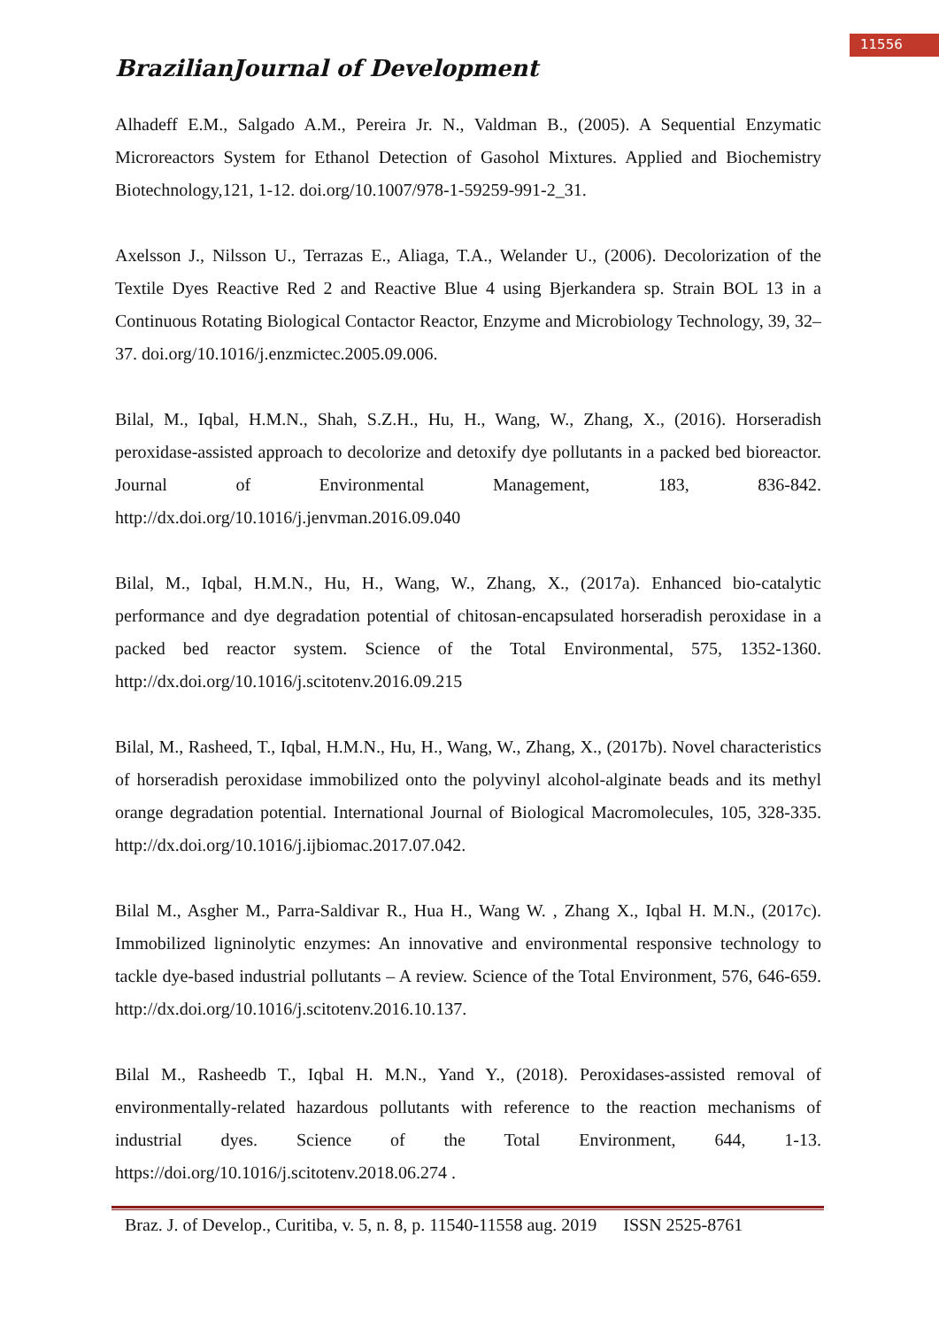11556
BrazilianJournal of Development
Alhadeff E.M., Salgado A.M., Pereira Jr. N., Valdman B., (2005). A Sequential Enzymatic Microreactors System for Ethanol Detection of Gasohol Mixtures. Applied and Biochemistry Biotechnology,121, 1-12. doi.org/10.1007/978-1-59259-991-2_31.
Axelsson J., Nilsson U., Terrazas E., Aliaga, T.A., Welander U., (2006). Decolorization of the Textile Dyes Reactive Red 2 and Reactive Blue 4 using Bjerkandera sp. Strain BOL 13 in a Continuous Rotating Biological Contactor Reactor, Enzyme and Microbiology Technology, 39, 32–37. doi.org/10.1016/j.enzmictec.2005.09.006.
Bilal, M., Iqbal, H.M.N., Shah, S.Z.H., Hu, H., Wang, W., Zhang, X., (2016). Horseradish peroxidase-assisted approach to decolorize and detoxify dye pollutants in a packed bed bioreactor. Journal of Environmental Management, 183, 836-842. http://dx.doi.org/10.1016/j.jenvman.2016.09.040
Bilal, M., Iqbal, H.M.N., Hu, H., Wang, W., Zhang, X., (2017a). Enhanced bio-catalytic performance and dye degradation potential of chitosan-encapsulated horseradish peroxidase in a packed bed reactor system. Science of the Total Environmental, 575, 1352-1360. http://dx.doi.org/10.1016/j.scitotenv.2016.09.215
Bilal, M., Rasheed, T., Iqbal, H.M.N., Hu, H., Wang, W., Zhang, X., (2017b). Novel characteristics of horseradish peroxidase immobilized onto the polyvinyl alcohol-alginate beads and its methyl orange degradation potential. International Journal of Biological Macromolecules, 105, 328-335. http://dx.doi.org/10.1016/j.ijbiomac.2017.07.042.
Bilal M., Asgher M., Parra-Saldivar R., Hua H., Wang W. , Zhang X., Iqbal H. M.N., (2017c). Immobilized ligninolytic enzymes: An innovative and environmental responsive technology to tackle dye-based industrial pollutants – A review. Science of the Total Environment, 576, 646-659. http://dx.doi.org/10.1016/j.scitotenv.2016.10.137.
Bilal M., Rasheedb T., Iqbal H. M.N., Yand Y., (2018). Peroxidases-assisted removal of environmentally-related hazardous pollutants with reference to the reaction mechanisms of industrial dyes. Science of the Total Environment, 644, 1-13. https://doi.org/10.1016/j.scitotenv.2018.06.274 .
Braz. J. of Develop., Curitiba, v. 5, n. 8, p. 11540-11558 aug. 2019 ISSN 2525-8761